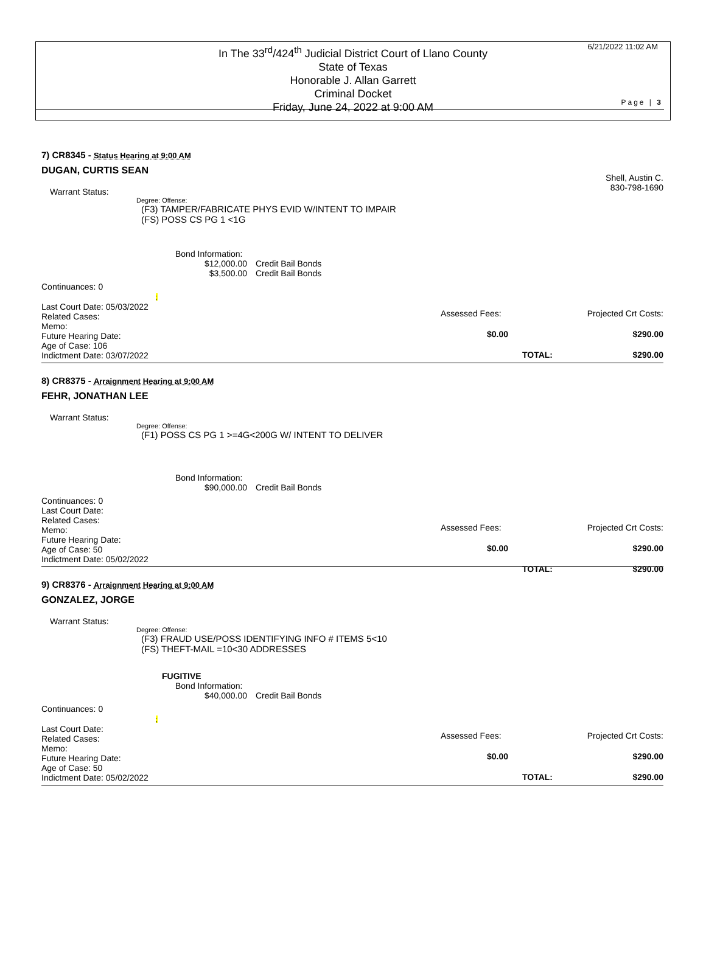In The 33<sup>rd</sup>/424<sup>th</sup> Judicial District Court of Llano County
State of Texas
Honorable J. Allan Garrett
Criminal Docket
Friday, June 24, 2022 at 9:00 AM
6/21/2022 11:02 AM
Page | 3
7) CR8345 - Status Hearing at 9:00 AM
DUGAN, CURTIS SEAN
Shell, Austin C.
830-798-1690
Warrant Status:
Degree: Offense:
(F3) TAMPER/FABRICATE PHYS EVID W/INTENT TO IMPAIR
(FS) POSS CS PG 1 <1G
Bond Information:
$12,000.00 Credit Bail Bonds
$3,500.00 Credit Bail Bonds
Continuances: 0 ;
Last Court Date: 05/03/2022
Related Cases:
Memo:
Future Hearing Date:
Age of Case: 106
Indictment Date: 03/07/2022
Assessed Fees: Projected Crt Costs:
$0.00 $290.00
TOTAL: $290.00
8) CR8375 - Arraignment Hearing at 9:00 AM
FEHR, JONATHAN LEE
Warrant Status:
Degree: Offense:
(F1) POSS CS PG 1 >=4G<200G W/ INTENT TO DELIVER
Bond Information:
$90,000.00 Credit Bail Bonds
Continuances: 0
Last Court Date:
Related Cases:
Memo:
Future Hearing Date:
Age of Case: 50
Indictment Date: 05/02/2022
Assessed Fees: Projected Crt Costs:
$0.00 $290.00
TOTAL: $290.00
9) CR8376 - Arraignment Hearing at 9:00 AM
GONZALEZ, JORGE
Warrant Status:
Degree: Offense:
(F3) FRAUD USE/POSS IDENTIFYING INFO # ITEMS 5<10
(FS) THEFT-MAIL =10<30 ADDRESSES
FUGITIVE
Bond Information:
$40,000.00 Credit Bail Bonds
Continuances: 0 ;
Last Court Date:
Related Cases:
Memo:
Future Hearing Date:
Age of Case: 50
Indictment Date: 05/02/2022
Assessed Fees: Projected Crt Costs:
$0.00 $290.00
TOTAL: $290.00